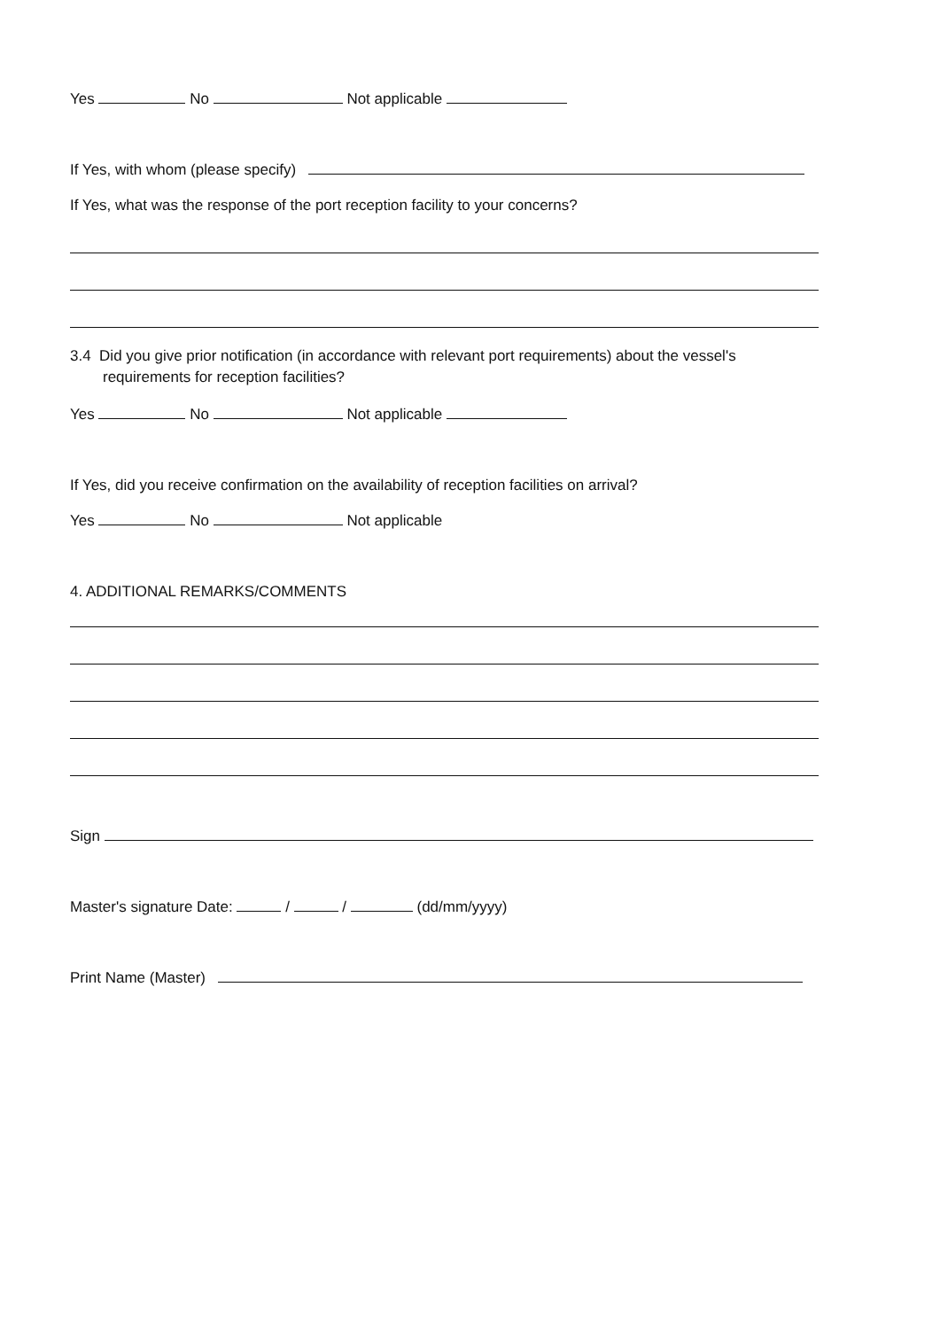Yes No Not applicable
If Yes, with whom (please specify)
If Yes, what was the response of the port reception facility to your concerns?
3.4 Did you give prior notification (in accordance with relevant port requirements) about the vessel's
requirements for reception facilities?
Yes No Not applicable
If Yes, did you receive confirmation on the availability of reception facilities on arrival?
Yes No Not applicable
4. ADDITIONAL REMARKS/COMMENTS
Sign
Master's signature Date: / / (dd/mm/yyyy)
Print Name (Master)